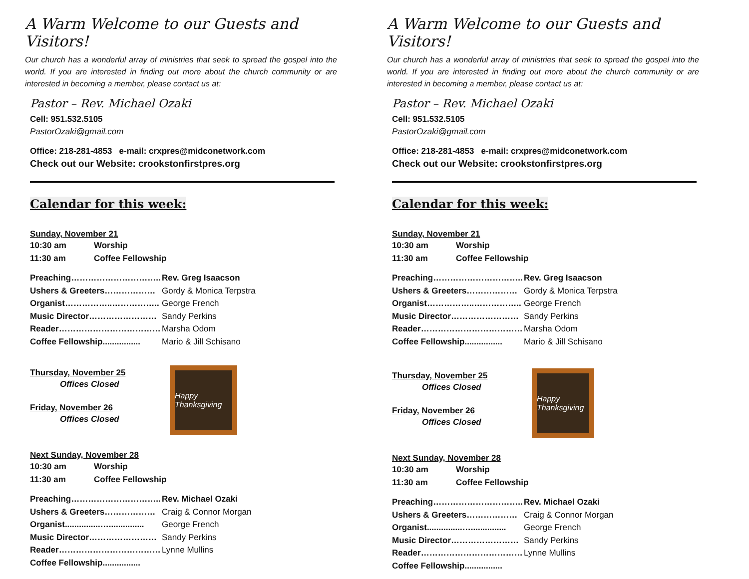A Warm Welcome to our Guests and Visitors!
Our church has a wonderful array of ministries that seek to spread the gospel into the world. If you are interested in finding out more about the church community or are interested in becoming a member, please contact us at:
Pastor – Rev. Michael Ozaki
Cell: 951.532.5105
PastorOzaki@gmail.com
Office: 218-281-4853 e-mail: crxpres@midconetwork.com
Check out our Website: crookstonfirstpres.org
Calendar for this week:
Sunday, November 21
| 10:30 am | Worship |
| 11:30 am | Coffee Fellowship |
| Preaching………………………….. | Rev. Greg Isaacson |
| Ushers & Greeters……………… | Gordy & Monica Terpstra |
| Organist……………..…………….. | George French |
| Music Director…………………… | Sandy Perkins |
| Reader……………………………… | Marsha Odom |
| Coffee Fellowship................ | Mario & Jill Schisano |
Thursday, November 25
Offices Closed
Friday, November 26
Offices Closed
Happy Thanksgiving
Next Sunday, November 28
| 10:30 am | Worship |
| 11:30 am | Coffee Fellowship |
| Preaching………………………….. | Rev. Michael Ozaki |
| Ushers & Greeters……………… | Craig & Connor Morgan |
| Organist...............…............... | George French |
| Music Director…………………… | Sandy Perkins |
| Reader……………………………… | Lynne Mullins |
| Coffee Fellowship................ | |
A Warm Welcome to our Guests and Visitors!
Our church has a wonderful array of ministries that seek to spread the gospel into the world. If you are interested in finding out more about the church community or are interested in becoming a member, please contact us at:
Pastor – Rev. Michael Ozaki
Cell: 951.532.5105
PastorOzaki@gmail.com
Office: 218-281-4853 e-mail: crxpres@midconetwork.com
Check out our Website: crookstonfirstpres.org
Calendar for this week:
Sunday, November 21
| 10:30 am | Worship |
| 11:30 am | Coffee Fellowship |
| Preaching………………………….. | Rev. Greg Isaacson |
| Ushers & Greeters……………… | Gordy & Monica Terpstra |
| Organist……………..…………….. | George French |
| Music Director…………………… | Sandy Perkins |
| Reader……………………………… | Marsha Odom |
| Coffee Fellowship................ | Mario & Jill Schisano |
Thursday, November 25
Offices Closed
Friday, November 26
Offices Closed
Happy Thanksgiving
Next Sunday, November 28
| 10:30 am | Worship |
| 11:30 am | Coffee Fellowship |
| Preaching………………………….. | Rev. Michael Ozaki |
| Ushers & Greeters……………… | Craig & Connor Morgan |
| Organist...............…............... | George French |
| Music Director…………………… | Sandy Perkins |
| Reader……………………………… | Lynne Mullins |
| Coffee Fellowship................ | |